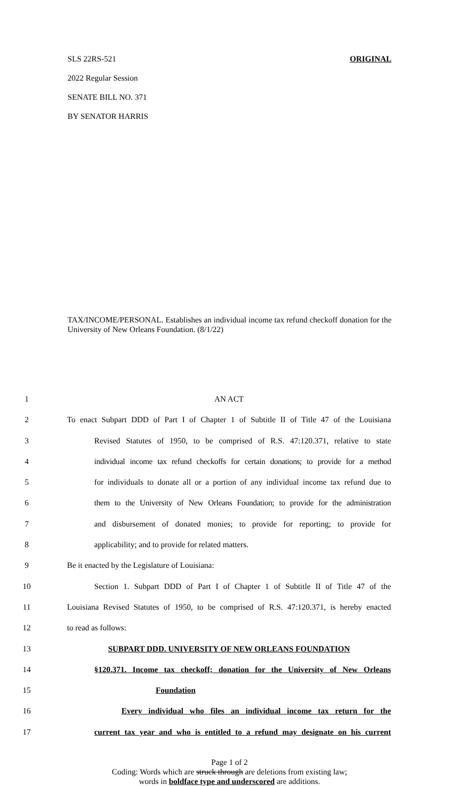SLS 22RS-521 ORIGINAL
2022 Regular Session
SENATE BILL NO. 371
BY SENATOR HARRIS
TAX/INCOME/PERSONAL. Establishes an individual income tax refund checkoff donation for the University of New Orleans Foundation. (8/1/22)
1 AN ACT
2 To enact Subpart DDD of Part I of Chapter 1 of Subtitle II of Title 47 of the Louisiana
3 Revised Statutes of 1950, to be comprised of R.S. 47:120.371, relative to state
4 individual income tax refund checkoffs for certain donations; to provide for a method
5 for individuals to donate all or a portion of any individual income tax refund due to
6 them to the University of New Orleans Foundation; to provide for the administration
7 and disbursement of donated monies; to provide for reporting; to provide for
8 applicability; and to provide for related matters.
9 Be it enacted by the Legislature of Louisiana:
10 Section 1. Subpart DDD of Part I of Chapter 1 of Subtitle II of Title 47 of the
11 Louisiana Revised Statutes of 1950, to be comprised of R.S. 47:120.371, is hereby enacted
12 to read as follows:
13 SUBPART DDD. UNIVERSITY OF NEW ORLEANS FOUNDATION
14 §120.371. Income tax checkoff; donation for the University of New Orleans
15 Foundation
16 Every individual who files an individual income tax return for the
17 current tax year and who is entitled to a refund may designate on his current
Page 1 of 2
Coding: Words which are struck through are deletions from existing law;
words in boldface type and underscored are additions.